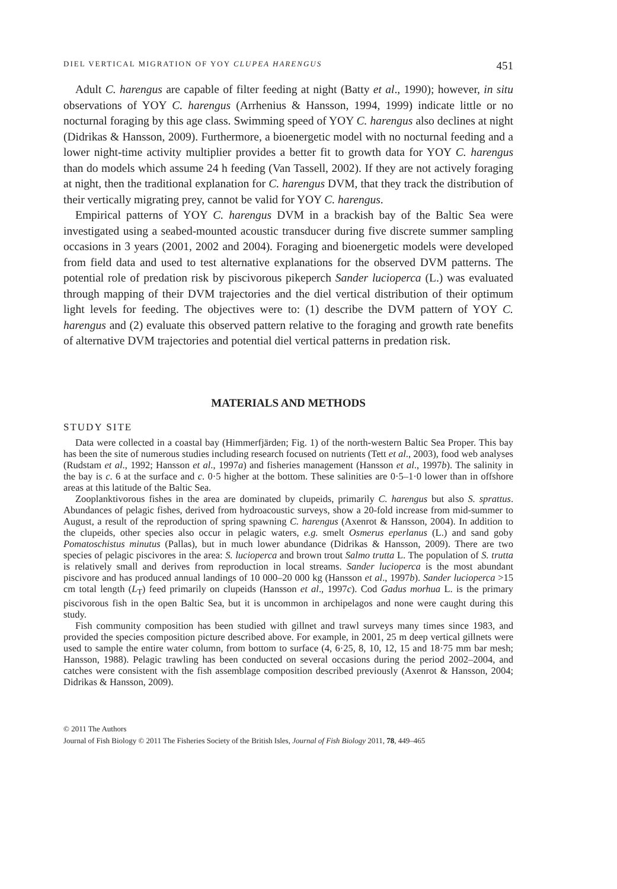DIEL VERTICAL MIGRATION OF YOY CLUPEA HARENGUS 451
Adult C. harengus are capable of filter feeding at night (Batty et al., 1990); however, in situ observations of YOY C. harengus (Arrhenius & Hansson, 1994, 1999) indicate little or no nocturnal foraging by this age class. Swimming speed of YOY C. harengus also declines at night (Didrikas & Hansson, 2009). Furthermore, a bioenergetic model with no nocturnal feeding and a lower night-time activity multiplier provides a better fit to growth data for YOY C. harengus than do models which assume 24 h feeding (Van Tassell, 2002). If they are not actively foraging at night, then the traditional explanation for C. harengus DVM, that they track the distribution of their vertically migrating prey, cannot be valid for YOY C. harengus.
Empirical patterns of YOY C. harengus DVM in a brackish bay of the Baltic Sea were investigated using a seabed-mounted acoustic transducer during five discrete summer sampling occasions in 3 years (2001, 2002 and 2004). Foraging and bioenergetic models were developed from field data and used to test alternative explanations for the observed DVM patterns. The potential role of predation risk by piscivorous pikeperch Sander lucioperca (L.) was evaluated through mapping of their DVM trajectories and the diel vertical distribution of their optimum light levels for feeding. The objectives were to: (1) describe the DVM pattern of YOY C. harengus and (2) evaluate this observed pattern relative to the foraging and growth rate benefits of alternative DVM trajectories and potential diel vertical patterns in predation risk.
MATERIALS AND METHODS
STUDY SITE
Data were collected in a coastal bay (Himmerfjärden; Fig. 1) of the north-western Baltic Sea Proper. This bay has been the site of numerous studies including research focused on nutrients (Tett et al., 2003), food web analyses (Rudstam et al., 1992; Hansson et al., 1997a) and fisheries management (Hansson et al., 1997b). The salinity in the bay is c. 6 at the surface and c. 0·5 higher at the bottom. These salinities are 0·5–1·0 lower than in offshore areas at this latitude of the Baltic Sea.
Zooplanktivorous fishes in the area are dominated by clupeids, primarily C. harengus but also S. sprattus. Abundances of pelagic fishes, derived from hydroacoustic surveys, show a 20-fold increase from mid-summer to August, a result of the reproduction of spring spawning C. harengus (Axenrot & Hansson, 2004). In addition to the clupeids, other species also occur in pelagic waters, e.g. smelt Osmerus eperlanus (L.) and sand goby Pomatoschistus minutus (Pallas), but in much lower abundance (Didrikas & Hansson, 2009). There are two species of pelagic piscivores in the area: S. lucioperca and brown trout Salmo trutta L. The population of S. trutta is relatively small and derives from reproduction in local streams. Sander lucioperca is the most abundant piscivore and has produced annual landings of 10 000–20 000 kg (Hansson et al., 1997b). Sander lucioperca >15 cm total length (L<sub>T</sub>) feed primarily on clupeids (Hansson et al., 1997c). Cod Gadus morhua L. is the primary piscivorous fish in the open Baltic Sea, but it is uncommon in archipelagos and none were caught during this study.
Fish community composition has been studied with gillnet and trawl surveys many times since 1983, and provided the species composition picture described above. For example, in 2001, 25 m deep vertical gillnets were used to sample the entire water column, from bottom to surface (4, 6·25, 8, 10, 12, 15 and 18·75 mm bar mesh; Hansson, 1988). Pelagic trawling has been conducted on several occasions during the period 2002–2004, and catches were consistent with the fish assemblage composition described previously (Axenrot & Hansson, 2004; Didrikas & Hansson, 2009).
© 2011 The Authors
Journal of Fish Biology © 2011 The Fisheries Society of the British Isles, Journal of Fish Biology 2011, 78, 449–465